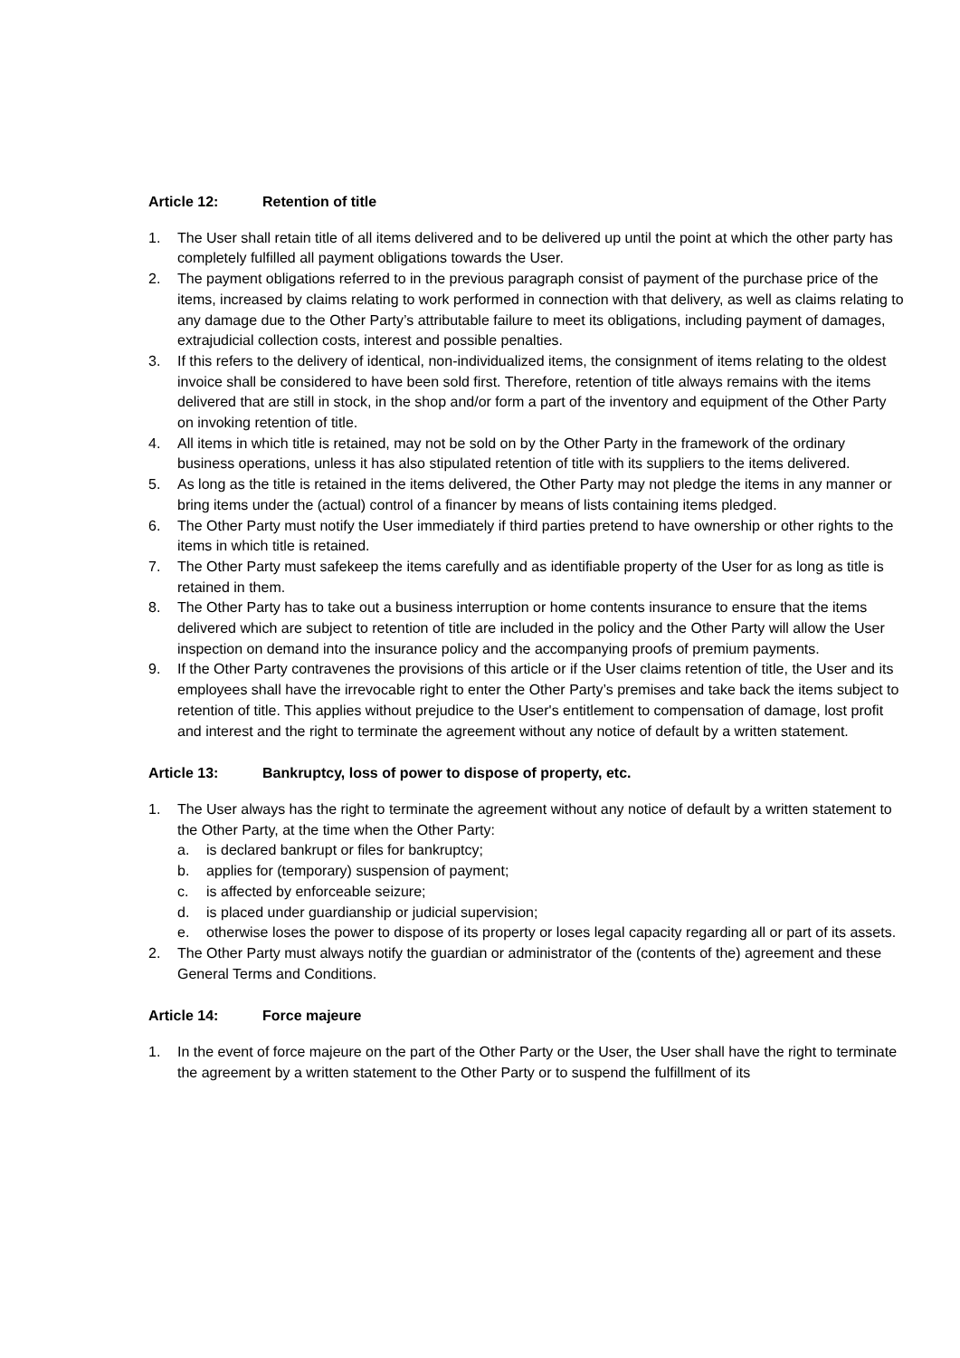Article 12: Retention of title
1. The User shall retain title of all items delivered and to be delivered up until the point at which the other party has completely fulfilled all payment obligations towards the User.
2. The payment obligations referred to in the previous paragraph consist of payment of the purchase price of the items, increased by claims relating to work performed in connection with that delivery, as well as claims relating to any damage due to the Other Party’s attributable failure to meet its obligations, including payment of damages, extrajudicial collection costs, interest and possible penalties.
3. If this refers to the delivery of identical, non-individualized items, the consignment of items relating to the oldest invoice shall be considered to have been sold first. Therefore, retention of title always remains with the items delivered that are still in stock, in the shop and/or form a part of the inventory and equipment of the Other Party on invoking retention of title.
4. All items in which title is retained, may not be sold on by the Other Party in the framework of the ordinary business operations, unless it has also stipulated retention of title with its suppliers to the items delivered.
5. As long as the title is retained in the items delivered, the Other Party may not pledge the items in any manner or bring items under the (actual) control of a financer by means of lists containing items pledged.
6. The Other Party must notify the User immediately if third parties pretend to have ownership or other rights to the items in which title is retained.
7. The Other Party must safekeep the items carefully and as identifiable property of the User for as long as title is retained in them.
8. The Other Party has to take out a business interruption or home contents insurance to ensure that the items delivered which are subject to retention of title are included in the policy and the Other Party will allow the User inspection on demand into the insurance policy and the accompanying proofs of premium payments.
9. If the Other Party contravenes the provisions of this article or if the User claims retention of title, the User and its employees shall have the irrevocable right to enter the Other Party’s premises and take back the items subject to retention of title. This applies without prejudice to the User's entitlement to compensation of damage, lost profit and interest and the right to terminate the agreement without any notice of default by a written statement.
Article 13: Bankruptcy, loss of power to dispose of property, etc.
1. The User always has the right to terminate the agreement without any notice of default by a written statement to the Other Party, at the time when the Other Party:
a. is declared bankrupt or files for bankruptcy;
b. applies for (temporary) suspension of payment;
c. is affected by enforceable seizure;
d. is placed under guardianship or judicial supervision;
e. otherwise loses the power to dispose of its property or loses legal capacity regarding all or part of its assets.
2. The Other Party must always notify the guardian or administrator of the (contents of the) agreement and these General Terms and Conditions.
Article 14: Force majeure
1. In the event of force majeure on the part of the Other Party or the User, the User shall have the right to terminate the agreement by a written statement to the Other Party or to suspend the fulfillment of its